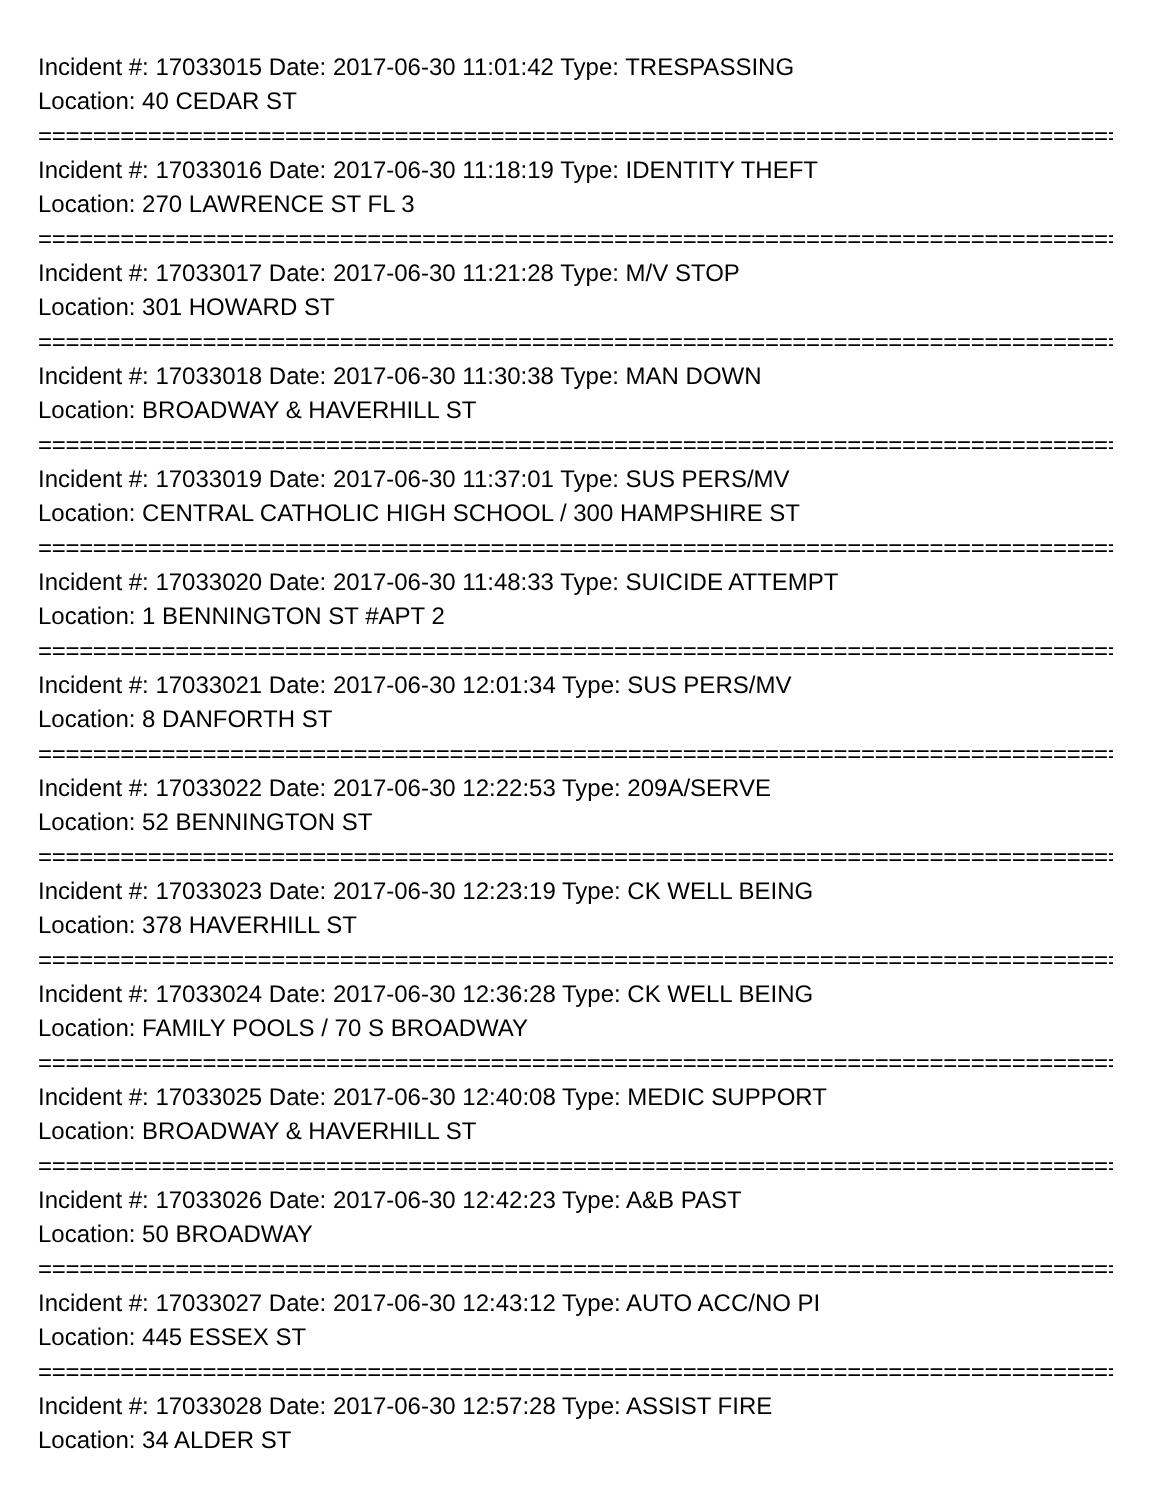Incident #: 17033015 Date: 2017-06-30 11:01:42 Type: TRESPASSING
Location: 40 CEDAR ST
================================================================================
Incident #: 17033016 Date: 2017-06-30 11:18:19 Type: IDENTITY THEFT
Location: 270 LAWRENCE ST FL 3
================================================================================
Incident #: 17033017 Date: 2017-06-30 11:21:28 Type: M/V STOP
Location: 301 HOWARD ST
================================================================================
Incident #: 17033018 Date: 2017-06-30 11:30:38 Type: MAN DOWN
Location: BROADWAY & HAVERHILL ST
================================================================================
Incident #: 17033019 Date: 2017-06-30 11:37:01 Type: SUS PERS/MV
Location: CENTRAL CATHOLIC HIGH SCHOOL / 300 HAMPSHIRE ST
================================================================================
Incident #: 17033020 Date: 2017-06-30 11:48:33 Type: SUICIDE ATTEMPT
Location: 1 BENNINGTON ST #APT 2
================================================================================
Incident #: 17033021 Date: 2017-06-30 12:01:34 Type: SUS PERS/MV
Location: 8 DANFORTH ST
================================================================================
Incident #: 17033022 Date: 2017-06-30 12:22:53 Type: 209A/SERVE
Location: 52 BENNINGTON ST
================================================================================
Incident #: 17033023 Date: 2017-06-30 12:23:19 Type: CK WELL BEING
Location: 378 HAVERHILL ST
================================================================================
Incident #: 17033024 Date: 2017-06-30 12:36:28 Type: CK WELL BEING
Location: FAMILY POOLS / 70 S BROADWAY
================================================================================
Incident #: 17033025 Date: 2017-06-30 12:40:08 Type: MEDIC SUPPORT
Location: BROADWAY & HAVERHILL ST
================================================================================
Incident #: 17033026 Date: 2017-06-30 12:42:23 Type: A&B PAST
Location: 50 BROADWAY
================================================================================
Incident #: 17033027 Date: 2017-06-30 12:43:12 Type: AUTO ACC/NO PI
Location: 445 ESSEX ST
================================================================================
Incident #: 17033028 Date: 2017-06-30 12:57:28 Type: ASSIST FIRE
Location: 34 ALDER ST